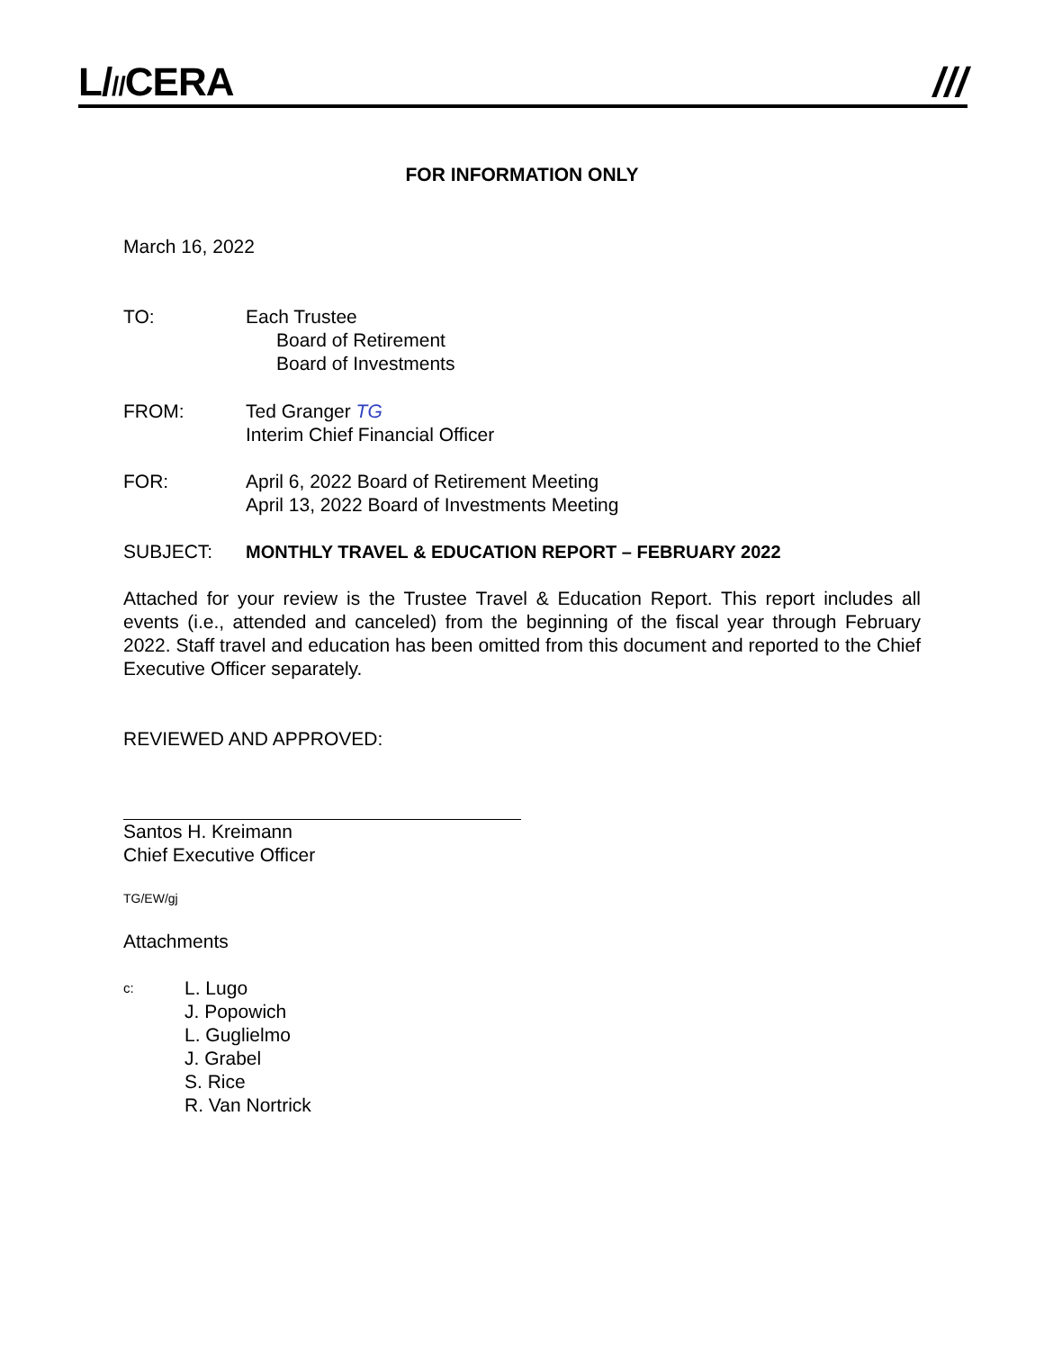L///CERA ///
FOR INFORMATION ONLY
March 16, 2022
TO: Each Trustee
Board of Retirement
Board of Investments
FROM: Ted Granger TG
Interim Chief Financial Officer
FOR: April 6, 2022 Board of Retirement Meeting
April 13, 2022 Board of Investments Meeting
SUBJECT: MONTHLY TRAVEL & EDUCATION REPORT – FEBRUARY 2022
Attached for your review is the Trustee Travel & Education Report. This report includes all events (i.e., attended and canceled) from the beginning of the fiscal year through February 2022. Staff travel and education has been omitted from this document and reported to the Chief Executive Officer separately.
REVIEWED AND APPROVED:
Santos H. Kreimann
Chief Executive Officer
TG/EW/gj
Attachments
c:
L. Lugo
J. Popowich
L. Guglielmo
J. Grabel
S. Rice
R. Van Nortrick